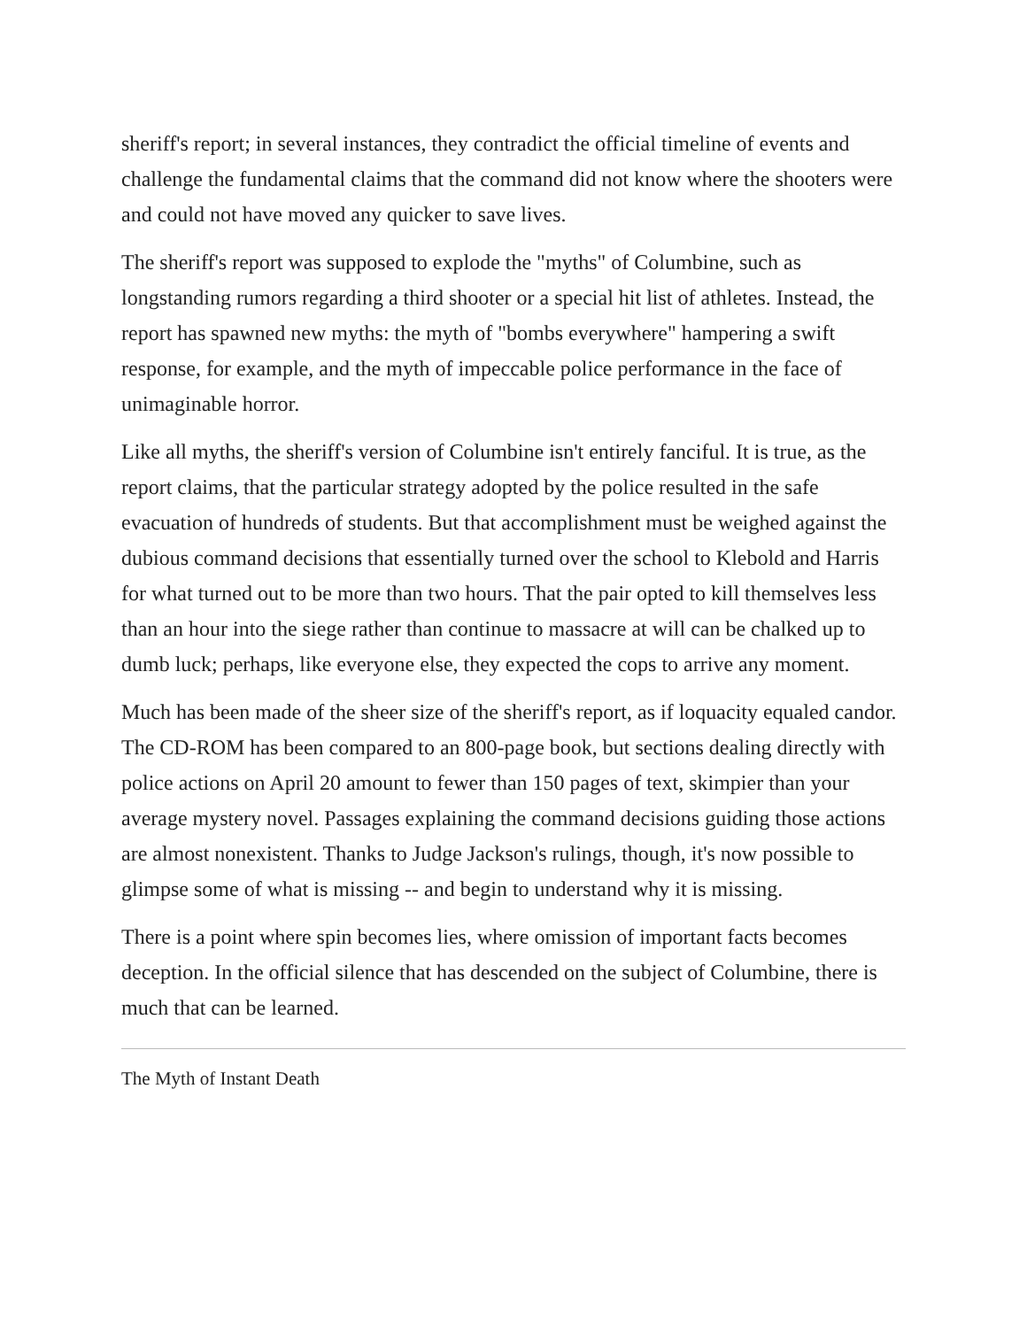sheriff's report; in several instances, they contradict the official timeline of events and challenge the fundamental claims that the command did not know where the shooters were and could not have moved any quicker to save lives.
The sheriff's report was supposed to explode the "myths" of Columbine, such as longstanding rumors regarding a third shooter or a special hit list of athletes. Instead, the report has spawned new myths: the myth of "bombs everywhere" hampering a swift response, for example, and the myth of impeccable police performance in the face of unimaginable horror.
Like all myths, the sheriff's version of Columbine isn't entirely fanciful. It is true, as the report claims, that the particular strategy adopted by the police resulted in the safe evacuation of hundreds of students. But that accomplishment must be weighed against the dubious command decisions that essentially turned over the school to Klebold and Harris for what turned out to be more than two hours. That the pair opted to kill themselves less than an hour into the siege rather than continue to massacre at will can be chalked up to dumb luck; perhaps, like everyone else, they expected the cops to arrive any moment.
Much has been made of the sheer size of the sheriff's report, as if loquacity equaled candor. The CD-ROM has been compared to an 800-page book, but sections dealing directly with police actions on April 20 amount to fewer than 150 pages of text, skimpier than your average mystery novel. Passages explaining the command decisions guiding those actions are almost nonexistent. Thanks to Judge Jackson's rulings, though, it's now possible to glimpse some of what is missing -- and begin to understand why it is missing.
There is a point where spin becomes lies, where omission of important facts becomes deception. In the official silence that has descended on the subject of Columbine, there is much that can be learned.
The Myth of Instant Death